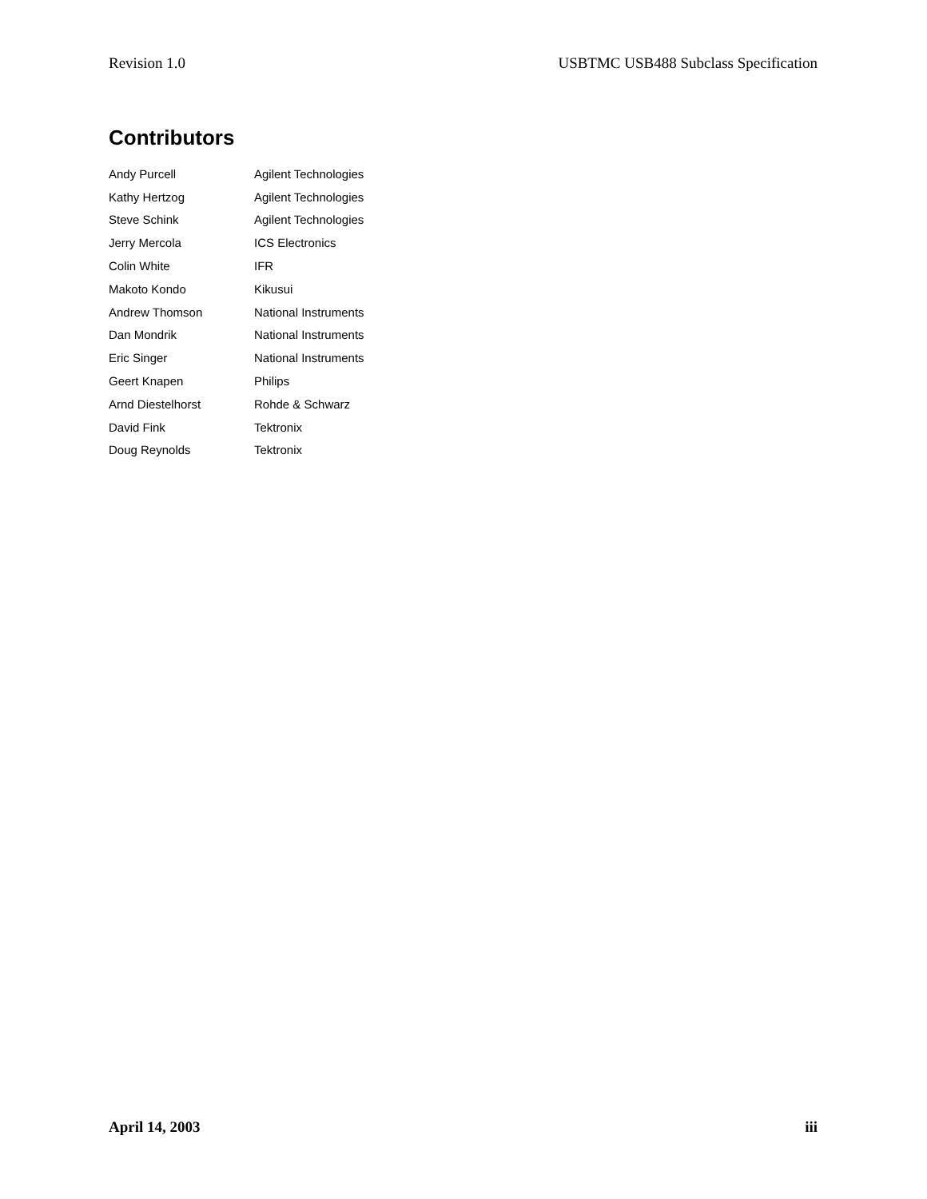Revision 1.0 USBTMC USB488 Subclass Specification
Contributors
| Andy Purcell | Agilent Technologies |
| Kathy Hertzog | Agilent Technologies |
| Steve Schink | Agilent Technologies |
| Jerry Mercola | ICS Electronics |
| Colin White | IFR |
| Makoto Kondo | Kikusui |
| Andrew Thomson | National Instruments |
| Dan Mondrik | National Instruments |
| Eric Singer | National Instruments |
| Geert Knapen | Philips |
| Arnd Diestelhorst | Rohde & Schwarz |
| David Fink | Tektronix |
| Doug Reynolds | Tektronix |
April 14, 2003 iii